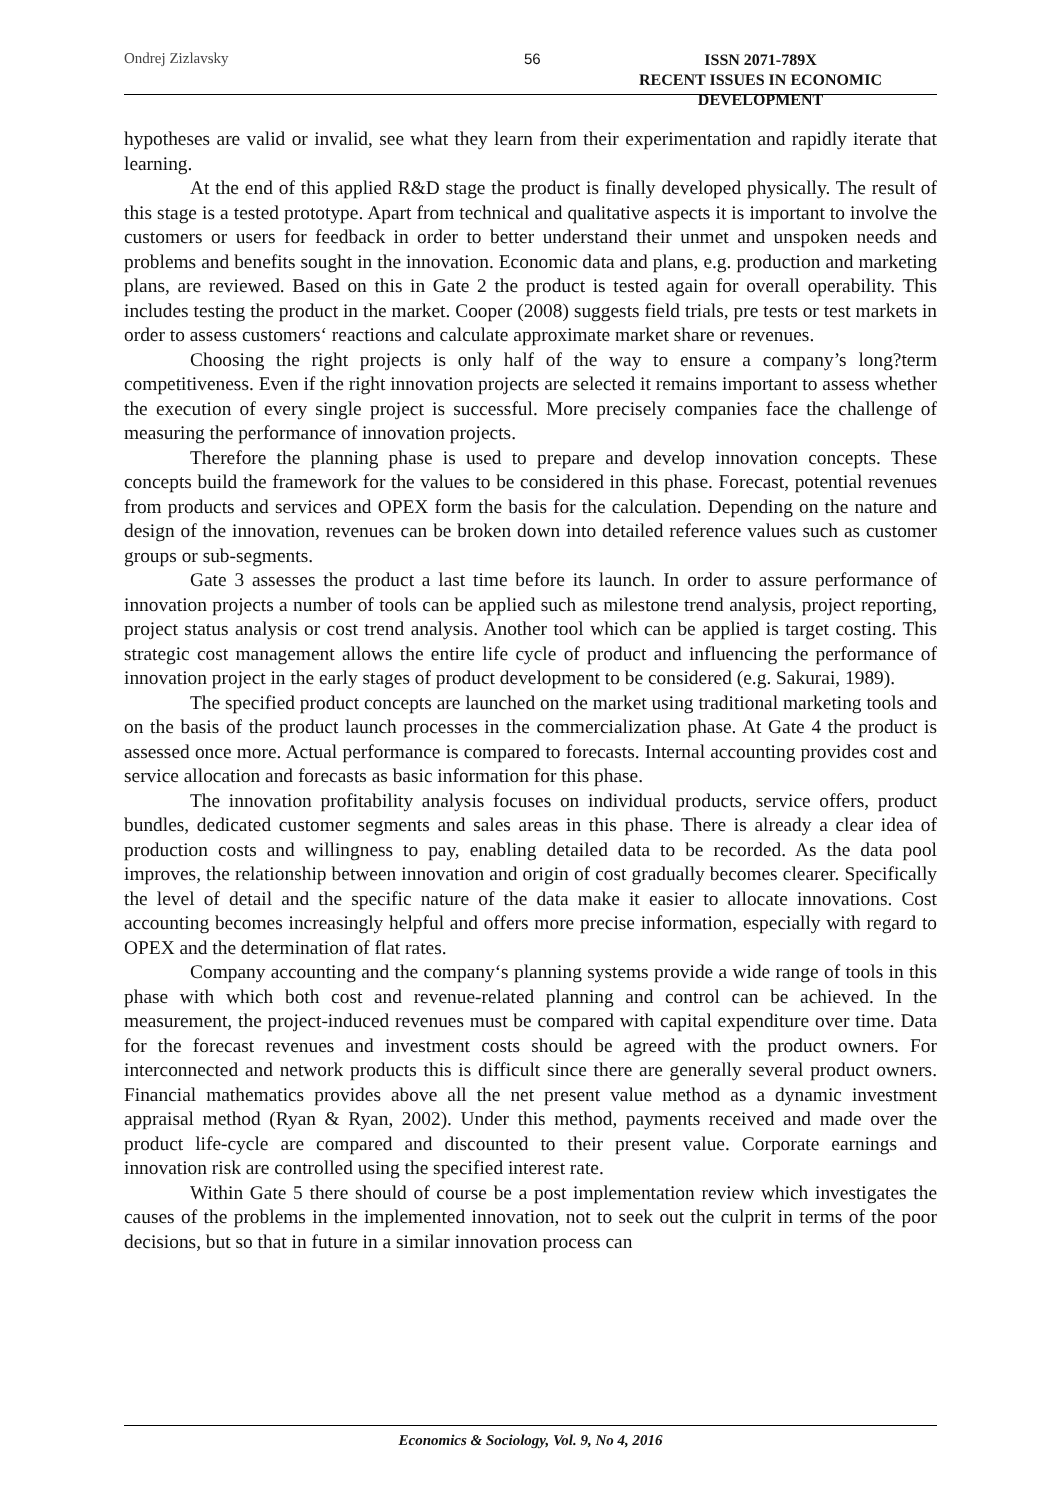Ondrej Zizlavsky 56
ISSN 2071-789X
RECENT ISSUES IN ECONOMIC DEVELOPMENT
hypotheses are valid or invalid, see what they learn from their experimentation and rapidly iterate that learning.
At the end of this applied R&D stage the product is finally developed physically. The result of this stage is a tested prototype. Apart from technical and qualitative aspects it is important to involve the customers or users for feedback in order to better understand their unmet and unspoken needs and problems and benefits sought in the innovation. Economic data and plans, e.g. production and marketing plans, are reviewed. Based on this in Gate 2 the product is tested again for overall operability. This includes testing the product in the market. Cooper (2008) suggests field trials, pre tests or test markets in order to assess customers‘ reactions and calculate approximate market share or revenues.
Choosing the right projects is only half of the way to ensure a company’s long?term competitiveness. Even if the right innovation projects are selected it remains important to assess whether the execution of every single project is successful. More precisely companies face the challenge of measuring the performance of innovation projects.
Therefore the planning phase is used to prepare and develop innovation concepts. These concepts build the framework for the values to be considered in this phase. Forecast, potential revenues from products and services and OPEX form the basis for the calculation. Depending on the nature and design of the innovation, revenues can be broken down into detailed reference values such as customer groups or sub-segments.
Gate 3 assesses the product a last time before its launch. In order to assure performance of innovation projects a number of tools can be applied such as milestone trend analysis, project reporting, project status analysis or cost trend analysis. Another tool which can be applied is target costing. This strategic cost management allows the entire life cycle of product and influencing the performance of innovation project in the early stages of product development to be considered (e.g. Sakurai, 1989).
The specified product concepts are launched on the market using traditional marketing tools and on the basis of the product launch processes in the commercialization phase. At Gate 4 the product is assessed once more. Actual performance is compared to forecasts. Internal accounting provides cost and service allocation and forecasts as basic information for this phase.
The innovation profitability analysis focuses on individual products, service offers, product bundles, dedicated customer segments and sales areas in this phase. There is already a clear idea of production costs and willingness to pay, enabling detailed data to be recorded. As the data pool improves, the relationship between innovation and origin of cost gradually becomes clearer. Specifically the level of detail and the specific nature of the data make it easier to allocate innovations. Cost accounting becomes increasingly helpful and offers more precise information, especially with regard to OPEX and the determination of flat rates.
Company accounting and the company‘s planning systems provide a wide range of tools in this phase with which both cost and revenue-related planning and control can be achieved. In the measurement, the project-induced revenues must be compared with capital expenditure over time. Data for the forecast revenues and investment costs should be agreed with the product owners. For interconnected and network products this is difficult since there are generally several product owners. Financial mathematics provides above all the net present value method as a dynamic investment appraisal method (Ryan & Ryan, 2002). Under this method, payments received and made over the product life-cycle are compared and discounted to their present value. Corporate earnings and innovation risk are controlled using the specified interest rate.
Within Gate 5 there should of course be a post implementation review which investigates the causes of the problems in the implemented innovation, not to seek out the culprit in terms of the poor decisions, but so that in future in a similar innovation process can
Economics & Sociology, Vol. 9, No 4, 2016